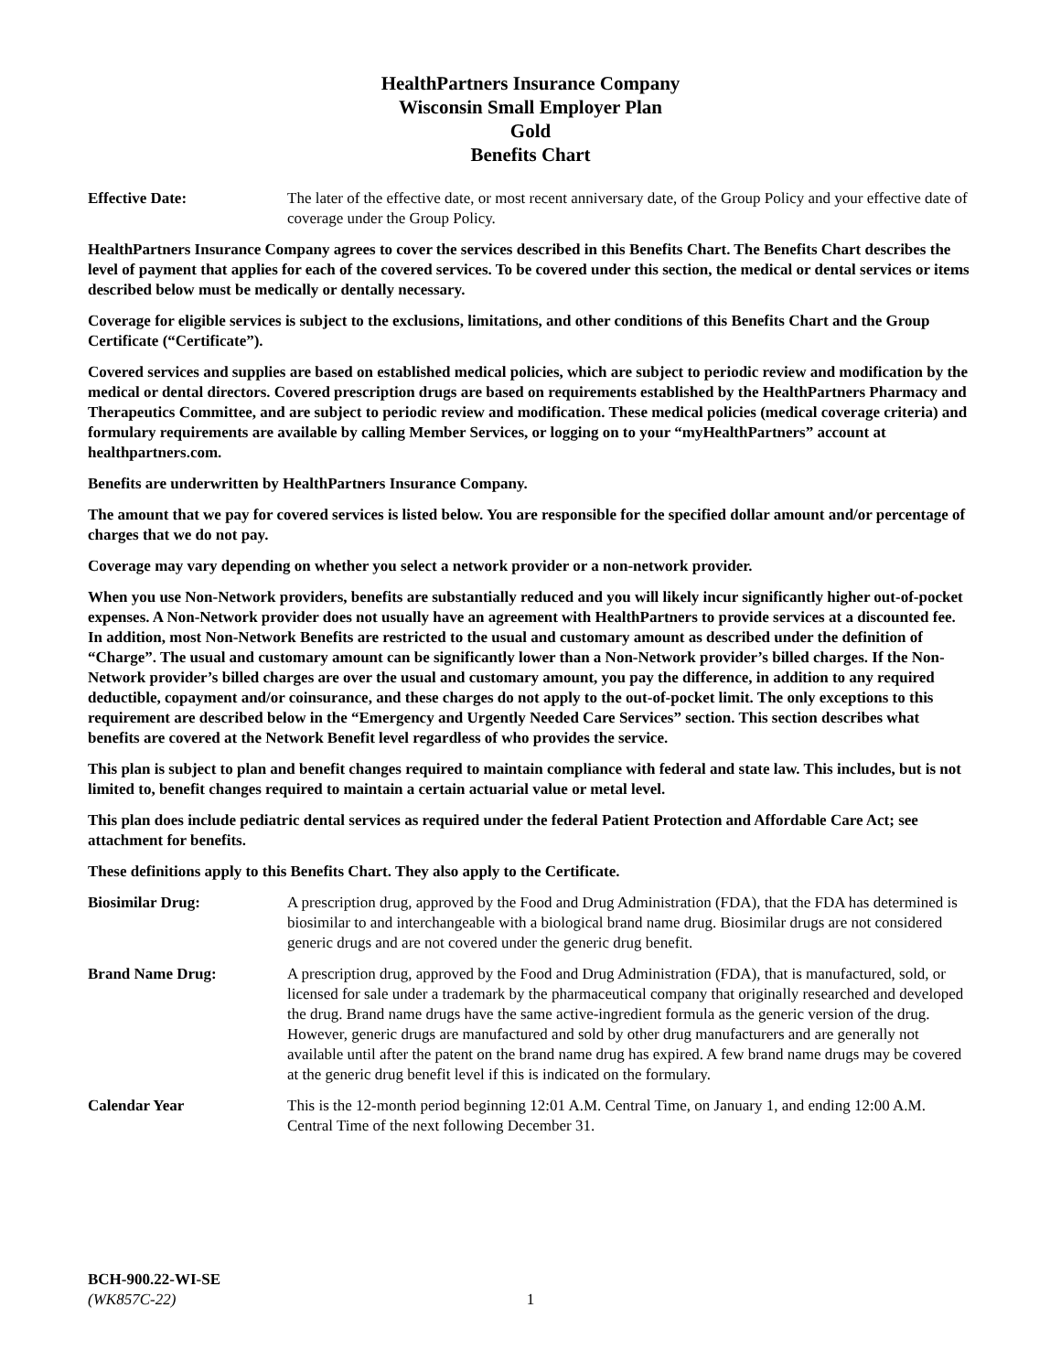HealthPartners Insurance Company
Wisconsin Small Employer Plan
Gold
Benefits Chart
Effective Date: The later of the effective date, or most recent anniversary date, of the Group Policy and your effective date of coverage under the Group Policy.
HealthPartners Insurance Company agrees to cover the services described in this Benefits Chart. The Benefits Chart describes the level of payment that applies for each of the covered services. To be covered under this section, the medical or dental services or items described below must be medically or dentally necessary.
Coverage for eligible services is subject to the exclusions, limitations, and other conditions of this Benefits Chart and the Group Certificate (“Certificate”).
Covered services and supplies are based on established medical policies, which are subject to periodic review and modification by the medical or dental directors. Covered prescription drugs are based on requirements established by the HealthPartners Pharmacy and Therapeutics Committee, and are subject to periodic review and modification. These medical policies (medical coverage criteria) and formulary requirements are available by calling Member Services, or logging on to your “myHealthPartners” account at healthpartners.com.
Benefits are underwritten by HealthPartners Insurance Company.
The amount that we pay for covered services is listed below. You are responsible for the specified dollar amount and/or percentage of charges that we do not pay.
Coverage may vary depending on whether you select a network provider or a non-network provider.
When you use Non-Network providers, benefits are substantially reduced and you will likely incur significantly higher out-of-pocket expenses. A Non-Network provider does not usually have an agreement with HealthPartners to provide services at a discounted fee. In addition, most Non-Network Benefits are restricted to the usual and customary amount as described under the definition of “Charge”. The usual and customary amount can be significantly lower than a Non-Network provider’s billed charges. If the Non-Network provider’s billed charges are over the usual and customary amount, you pay the difference, in addition to any required deductible, copayment and/or coinsurance, and these charges do not apply to the out-of-pocket limit. The only exceptions to this requirement are described below in the “Emergency and Urgently Needed Care Services” section. This section describes what benefits are covered at the Network Benefit level regardless of who provides the service.
This plan is subject to plan and benefit changes required to maintain compliance with federal and state law. This includes, but is not limited to, benefit changes required to maintain a certain actuarial value or metal level.
This plan does include pediatric dental services as required under the federal Patient Protection and Affordable Care Act; see attachment for benefits.
These definitions apply to this Benefits Chart. They also apply to the Certificate.
Biosimilar Drug: A prescription drug, approved by the Food and Drug Administration (FDA), that the FDA has determined is biosimilar to and interchangeable with a biological brand name drug. Biosimilar drugs are not considered generic drugs and are not covered under the generic drug benefit.
Brand Name Drug: A prescription drug, approved by the Food and Drug Administration (FDA), that is manufactured, sold, or licensed for sale under a trademark by the pharmaceutical company that originally researched and developed the drug. Brand name drugs have the same active-ingredient formula as the generic version of the drug. However, generic drugs are manufactured and sold by other drug manufacturers and are generally not available until after the patent on the brand name drug has expired. A few brand name drugs may be covered at the generic drug benefit level if this is indicated on the formulary.
Calendar Year This is the 12-month period beginning 12:01 A.M. Central Time, on January 1, and ending 12:00 A.M. Central Time of the next following December 31.
BCH-900.22-WI-SE
(WK857C-22)
1